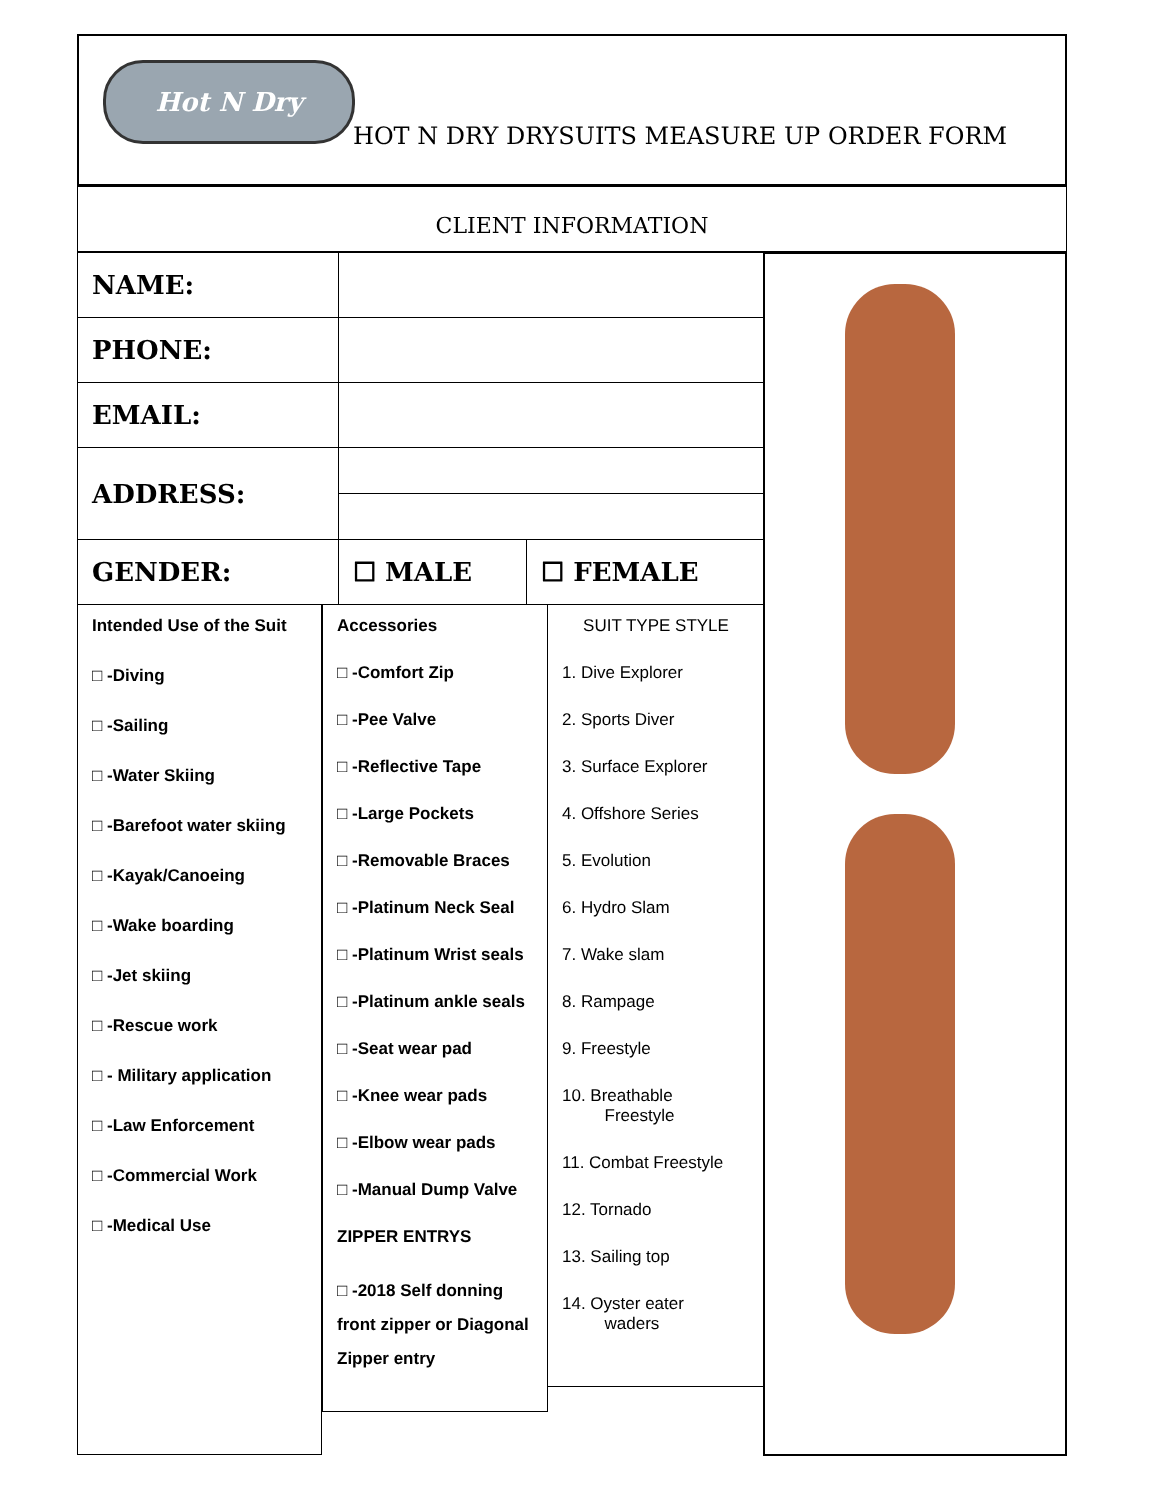Hot N Dry
HOT N DRY DRYSUITS MEASURE UP ORDER FORM
CLIENT INFORMATION
| NAME: | | |
| PHONE: | | |
| EMAIL: | | |
| ADDRESS: | | |
| GENDER: | ☐ MALE | ☐ FEMALE |
Intended Use of the Suit
□ -Diving
□ -Sailing
□ -Water Skiing
□ -Barefoot water skiing
□ -Kayak/Canoeing
□ -Wake boarding
□ -Jet skiing
□ -Rescue work
□ - Military application
□ -Law Enforcement
□ -Commercial Work
□ -Medical Use
Accessories
□ -Comfort Zip
□ -Pee Valve
□ -Reflective Tape
□ -Large Pockets
□ -Removable Braces
□ -Platinum Neck Seal
□ -Platinum Wrist seals
□ -Platinum ankle seals
□ -Seat wear pad
□ -Knee wear pads
□ -Elbow wear pads
□ -Manual Dump Valve
ZIPPER ENTRYS
□ -2018 Self donning front zipper or Diagonal Zipper entry
SUIT TYPE STYLE
1. Dive Explorer
2. Sports Diver
3. Surface Explorer
4. Offshore Series
5. Evolution
6. Hydro Slam
7. Wake slam
8. Rampage
9. Freestyle
10. Breathable
Freestyle
11. Combat Freestyle
12. Tornado
13. Sailing top
14. Oyster eater
waders